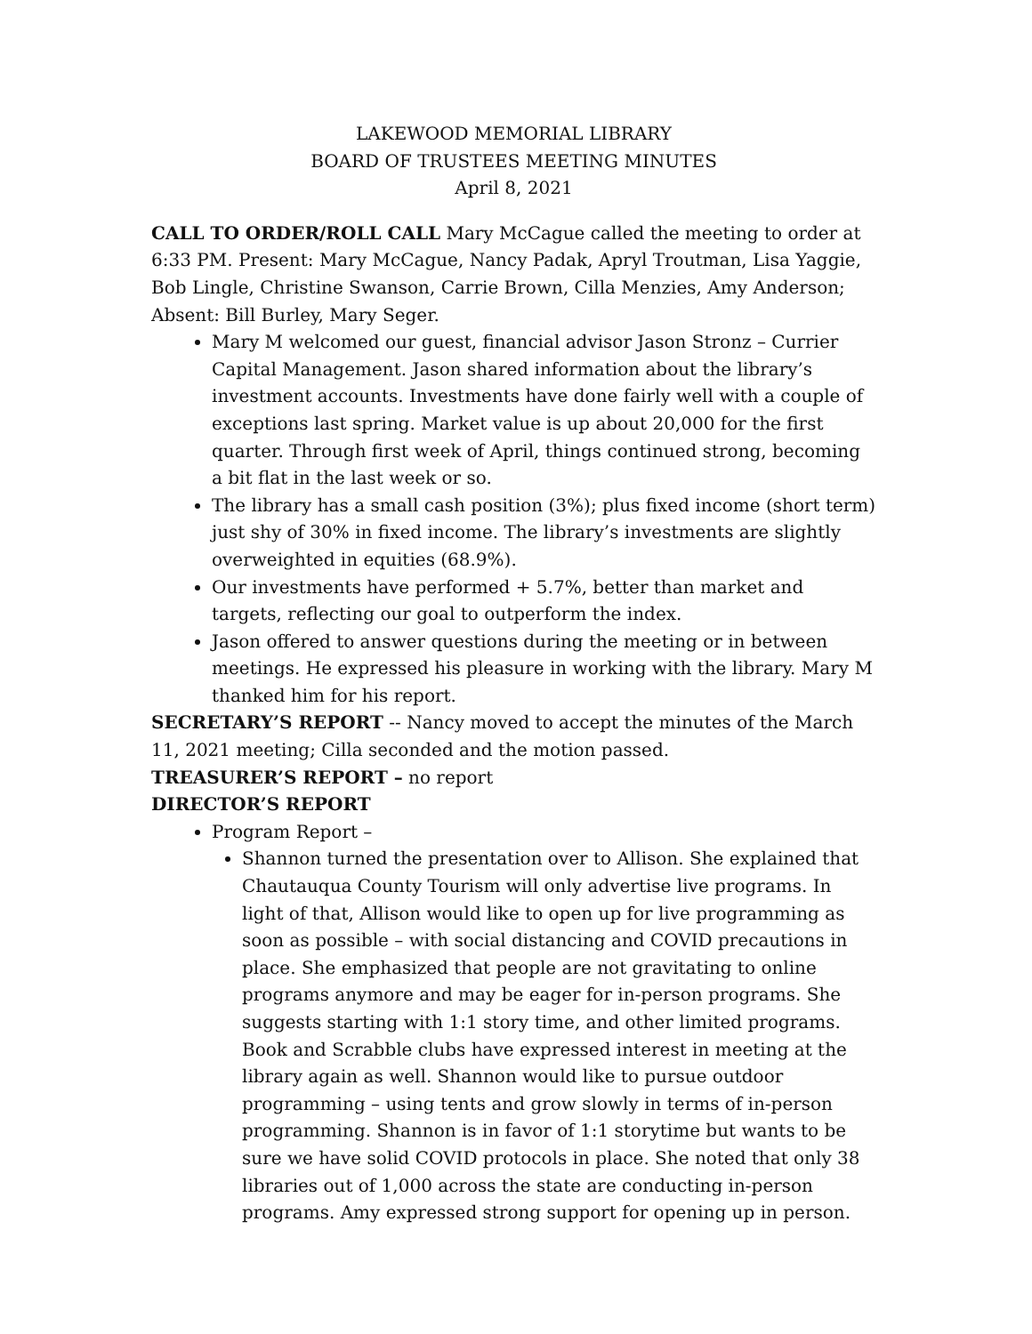LAKEWOOD MEMORIAL LIBRARY
BOARD OF TRUSTEES MEETING MINUTES
April 8, 2021
CALL TO ORDER/ROLL CALL Mary McCague called the meeting to order at 6:33 PM. Present: Mary McCague, Nancy Padak, Apryl Troutman, Lisa Yaggie, Bob Lingle, Christine Swanson, Carrie Brown, Cilla Menzies, Amy Anderson; Absent: Bill Burley, Mary Seger.
Mary M welcomed our guest, financial advisor Jason Stronz – Currier Capital Management. Jason shared information about the library’s investment accounts. Investments have done fairly well with a couple of exceptions last spring. Market value is up about 20,000 for the first quarter. Through first week of April, things continued strong, becoming a bit flat in the last week or so.
The library has a small cash position (3%); plus fixed income (short term) just shy of 30% in fixed income. The library’s investments are slightly overweighted in equities (68.9%).
Our investments have performed + 5.7%, better than market and targets, reflecting our goal to outperform the index.
Jason offered to answer questions during the meeting or in between meetings. He expressed his pleasure in working with the library. Mary M thanked him for his report.
SECRETARY’S REPORT -- Nancy moved to accept the minutes of the March 11, 2021 meeting; Cilla seconded and the motion passed.
TREASURER’S REPORT – no report
DIRECTOR’S REPORT
Program Report –
Shannon turned the presentation over to Allison. She explained that Chautauqua County Tourism will only advertise live programs. In light of that, Allison would like to open up for live programming as soon as possible – with social distancing and COVID precautions in place. She emphasized that people are not gravitating to online programs anymore and may be eager for in-person programs. She suggests starting with 1:1 story time, and other limited programs. Book and Scrabble clubs have expressed interest in meeting at the library again as well. Shannon would like to pursue outdoor programming – using tents and grow slowly in terms of in-person programming. Shannon is in favor of 1:1 storytime but wants to be sure we have solid COVID protocols in place. She noted that only 38 libraries out of 1,000 across the state are conducting in-person programs. Amy expressed strong support for opening up in person.